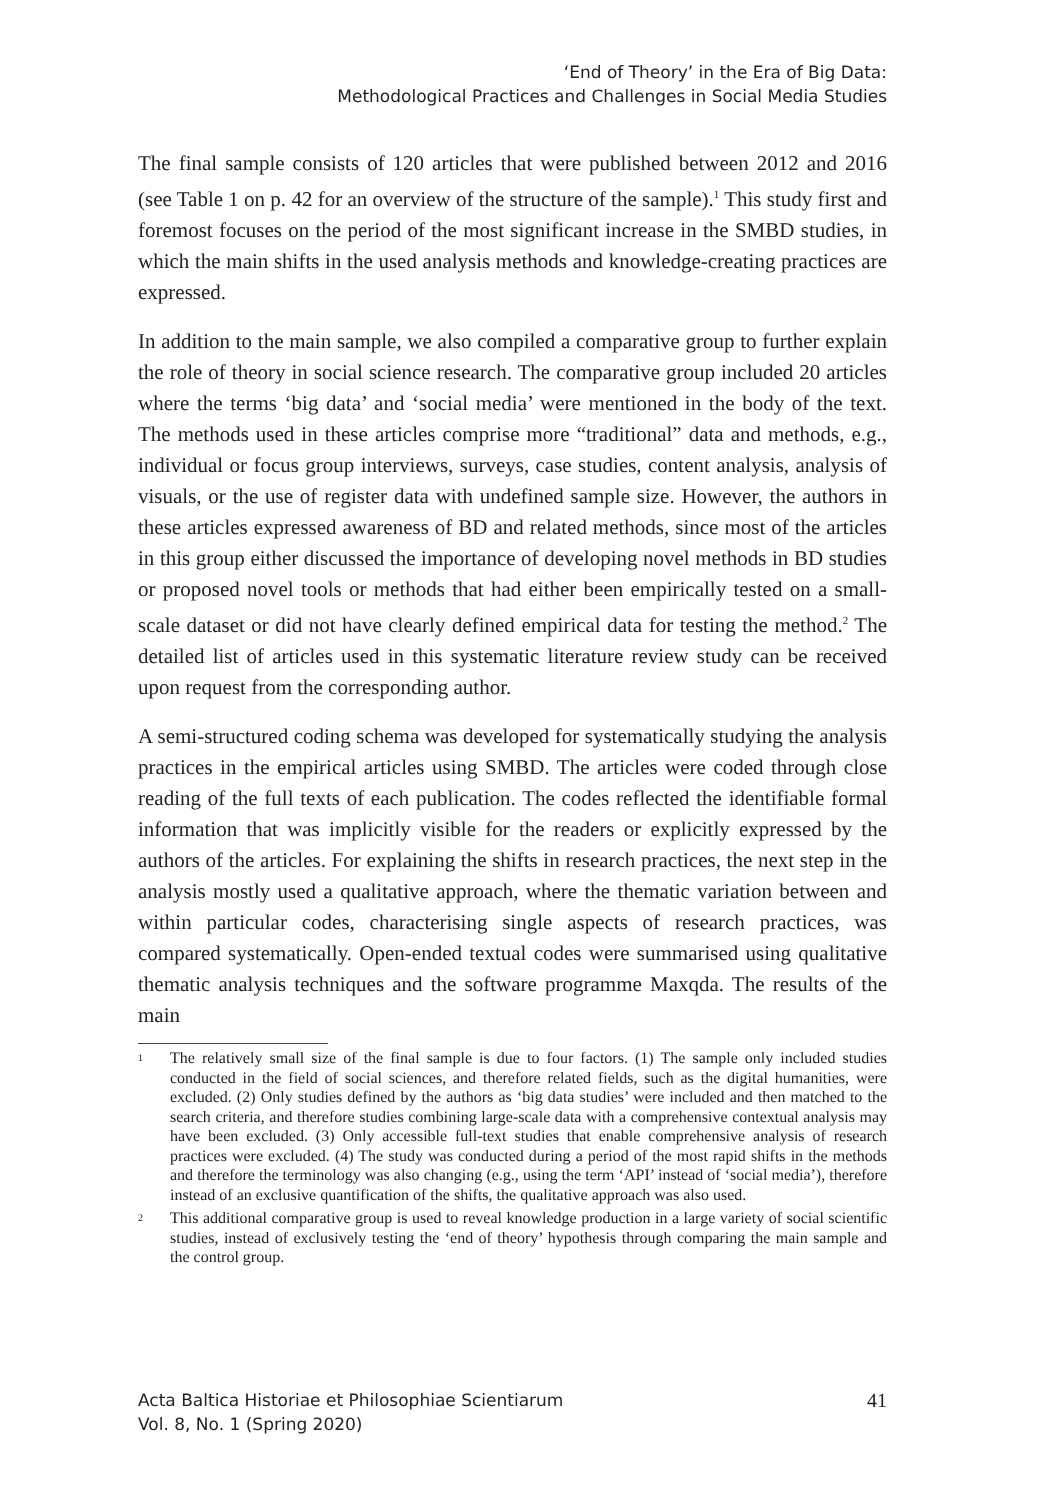‘End of Theory’ in the Era of Big Data:
Methodological Practices and Challenges in Social Media Studies
The final sample consists of 120 articles that were published between 2012 and 2016 (see Table 1 on p. 42 for an overview of the structure of the sample).<sup>1</sup> This study first and foremost focuses on the period of the most significant increase in the SMBD studies, in which the main shifts in the used analysis methods and knowledge-creating practices are expressed.
In addition to the main sample, we also compiled a comparative group to further explain the role of theory in social science research. The comparative group included 20 articles where the terms ‘big data’ and ‘social media’ were mentioned in the body of the text. The methods used in these articles comprise more “traditional” data and methods, e.g., individual or focus group interviews, surveys, case studies, content analysis, analysis of visuals, or the use of register data with undefined sample size. However, the authors in these articles expressed awareness of BD and related methods, since most of the articles in this group either discussed the importance of developing novel methods in BD studies or proposed novel tools or methods that had either been empirically tested on a small-scale dataset or did not have clearly defined empirical data for testing the method.<sup>2</sup> The detailed list of articles used in this systematic literature review study can be received upon request from the corresponding author.
A semi-structured coding schema was developed for systematically studying the analysis practices in the empirical articles using SMBD. The articles were coded through close reading of the full texts of each publication. The codes reflected the identifiable formal information that was implicitly visible for the readers or explicitly expressed by the authors of the articles. For explaining the shifts in research practices, the next step in the analysis mostly used a qualitative approach, where the thematic variation between and within particular codes, characterising single aspects of research practices, was compared systematically. Open-ended textual codes were summarised using qualitative thematic analysis techniques and the software programme Maxqda. The results of the main
1 The relatively small size of the final sample is due to four factors. (1) The sample only included studies conducted in the field of social sciences, and therefore related fields, such as the digital humanities, were excluded. (2) Only studies defined by the authors as ‘big data studies’ were included and then matched to the search criteria, and therefore studies combining large-scale data with a comprehensive contextual analysis may have been excluded. (3) Only accessible full-text studies that enable comprehensive analysis of research practices were excluded. (4) The study was conducted during a period of the most rapid shifts in the methods and therefore the terminology was also changing (e.g., using the term ‘API’ instead of ‘social media’), therefore instead of an exclusive quantification of the shifts, the qualitative approach was also used.
2 This additional comparative group is used to reveal knowledge production in a large variety of social scientific studies, instead of exclusively testing the ‘end of theory’ hypothesis through comparing the main sample and the control group.
Acta Baltica Historiae et Philosophiae Scientiarum
Vol. 8, No. 1 (Spring 2020)
41